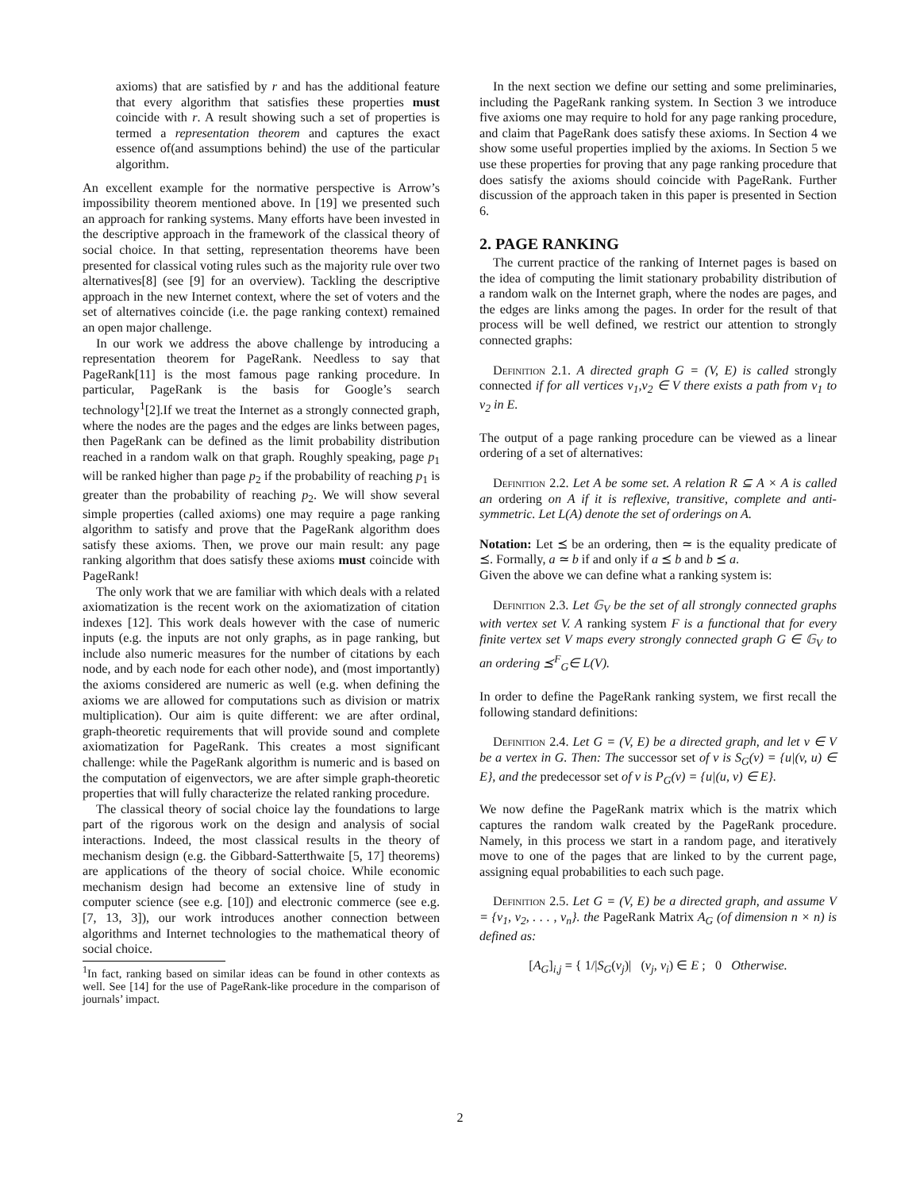axioms) that are satisfied by r and has the additional feature that every algorithm that satisfies these properties must coincide with r. A result showing such a set of properties is termed a representation theorem and captures the exact essence of(and assumptions behind) the use of the particular algorithm.
An excellent example for the normative perspective is Arrow’s impossibility theorem mentioned above. In [19] we presented such an approach for ranking systems. Many efforts have been invested in the descriptive approach in the framework of the classical theory of social choice. In that setting, representation theorems have been presented for classical voting rules such as the majority rule over two alternatives[8] (see [9] for an overview). Tackling the descriptive approach in the new Internet context, where the set of voters and the set of alternatives coincide (i.e. the page ranking context) remained an open major challenge.
In our work we address the above challenge by introducing a representation theorem for PageRank. Needless to say that PageRank[11] is the most famous page ranking procedure. In particular, PageRank is the basis for Google’s search technology<sup>1</sup>[2].If we treat the Internet as a strongly connected graph, where the nodes are the pages and the edges are links between pages, then PageRank can be defined as the limit probability distribution reached in a random walk on that graph. Roughly speaking, page p<sub>1</sub> will be ranked higher than page p<sub>2</sub> if the probability of reaching p<sub>1</sub> is greater than the probability of reaching p<sub>2</sub>. We will show several simple properties (called axioms) one may require a page ranking algorithm to satisfy and prove that the PageRank algorithm does satisfy these axioms. Then, we prove our main result: any page ranking algorithm that does satisfy these axioms must coincide with PageRank!
The only work that we are familiar with which deals with a related axiomatization is the recent work on the axiomatization of citation indexes [12]. This work deals however with the case of numeric inputs (e.g. the inputs are not only graphs, as in page ranking, but include also numeric measures for the number of citations by each node, and by each node for each other node), and (most importantly) the axioms considered are numeric as well (e.g. when defining the axioms we are allowed for computations such as division or matrix multiplication). Our aim is quite different: we are after ordinal, graph-theoretic requirements that will provide sound and complete axiomatization for PageRank. This creates a most significant challenge: while the PageRank algorithm is numeric and is based on the computation of eigenvectors, we are after simple graph-theoretic properties that will fully characterize the related ranking procedure.
The classical theory of social choice lay the foundations to large part of the rigorous work on the design and analysis of social interactions. Indeed, the most classical results in the theory of mechanism design (e.g. the Gibbard-Satterthwaite [5, 17] theorems) are applications of the theory of social choice. While economic mechanism design had become an extensive line of study in computer science (see e.g. [10]) and electronic commerce (see e.g. [7, 13, 3]), our work introduces another connection between algorithms and Internet technologies to the mathematical theory of social choice.
<sup>1</sup> In fact, ranking based on similar ideas can be found in other contexts as well. See [14] for the use of PageRank-like procedure in the comparison of journals’ impact.
In the next section we define our setting and some preliminaries, including the PageRank ranking system. In Section 3 we introduce five axioms one may require to hold for any page ranking procedure, and claim that PageRank does satisfy these axioms. In Section 4 we show some useful properties implied by the axioms. In Section 5 we use these properties for proving that any page ranking procedure that does satisfy the axioms should coincide with PageRank. Further discussion of the approach taken in this paper is presented in Section 6.
2. PAGE RANKING
The current practice of the ranking of Internet pages is based on the idea of computing the limit stationary probability distribution of a random walk on the Internet graph, where the nodes are pages, and the edges are links among the pages. In order for the result of that process will be well defined, we restrict our attention to strongly connected graphs:
Definition 2.1. A directed graph G = (V, E) is called strongly connected if for all vertices v<sub>1</sub>,v<sub>2</sub> ∈ V there exists a path from v<sub>1</sub> to v<sub>2</sub> in E.
The output of a page ranking procedure can be viewed as a linear ordering of a set of alternatives:
Definition 2.2. Let A be some set. A relation R ⊆ A × A is called an ordering on A if it is reflexive, transitive, complete and anti-symmetric. Let L(A) denote the set of orderings on A.
Notation: Let ⪯ be an ordering, then ≃ is the equality predicate of ⪯. Formally, a ≃ b if and only if a ⪯ b and b ⪯ a.
Given the above we can define what a ranking system is:
Definition 2.3. Let 𝔾<sub>V</sub> be the set of all strongly connected graphs with vertex set V. A ranking system F is a functional that for every finite vertex set V maps every strongly connected graph G ∈ 𝔾<sub>V</sub> to an ordering ⪯<sup>F</sup><sub>G</sub>∈ L(V).
In order to define the PageRank ranking system, we first recall the following standard definitions:
Definition 2.4. Let G = (V, E) be a directed graph, and let v ∈ V be a vertex in G. Then: The successor set of v is S<sub>G</sub>(v) = {u|(v, u) ∈ E}, and the predecessor set of v is P<sub>G</sub>(v) = {u|(u, v) ∈ E}.
We now define the PageRank matrix which is the matrix which captures the random walk created by the PageRank procedure. Namely, in this process we start in a random page, and iteratively move to one of the pages that are linked to by the current page, assigning equal probabilities to each such page.
Definition 2.5. Let G = (V, E) be a directed graph, and assume V = {v<sub>1</sub>, v<sub>2</sub>, . . . , v<sub>n</sub>}. the PageRank Matrix A<sub>G</sub> (of dimension n × n) is defined as:
[A<sub>G</sub>]<sub>i,j</sub> = { 1/|S<sub>G</sub>(v<sub>j</sub>)| (v<sub>j</sub>, v<sub>i</sub>) ∈ E ; 0 Otherwise.
2